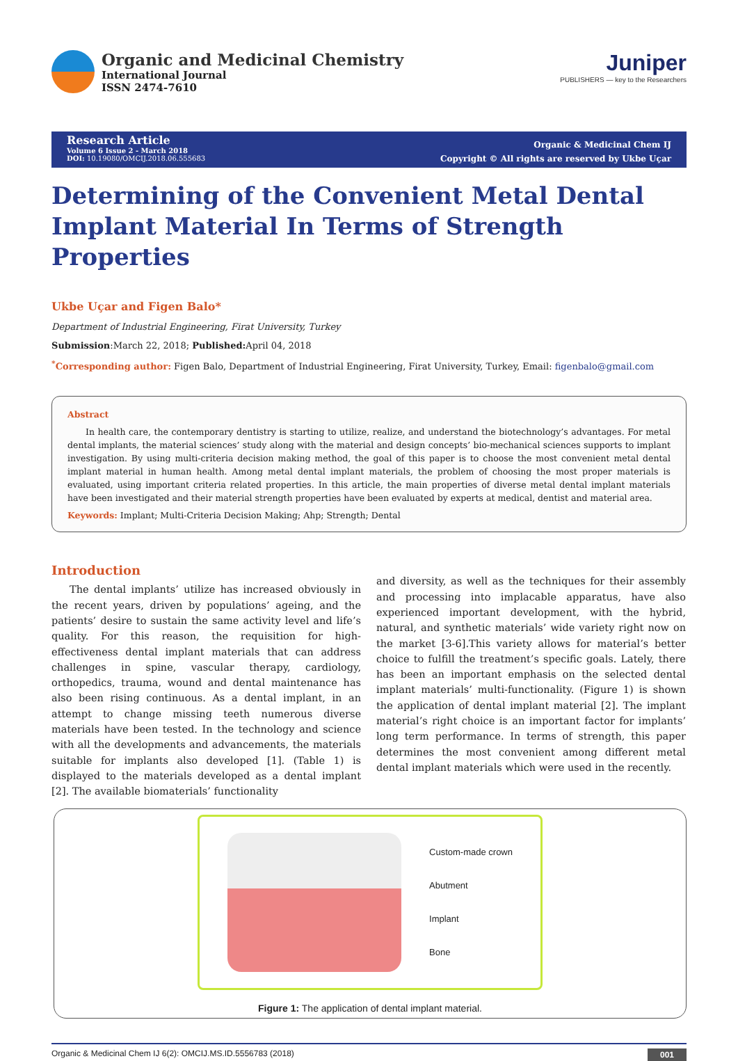Organic and Medicinal Chemistry
International Journal
ISSN 2474-7610
Juniper
PUBLISHERS — key to the Researchers
Research Article
Volume 6 Issue 2 - March 2018
DOI: 10.19080/OMCIJ.2018.06.555683
Organic & Medicinal Chem IJ
Copyright © All rights are reserved by Ukbe Uçar
Determining of the Convenient Metal Dental Implant Material In Terms of Strength Properties
Ukbe Uçar and Figen Balo*
Department of Industrial Engineering, Firat University, Turkey
Submission:March 22, 2018; Published: April 04, 2018
<sup>*</sup> Corresponding author: Figen Balo, Department of Industrial Engineering, Firat University, Turkey, Email: figenbalo@gmail.com
Abstract
In health care, the contemporary dentistry is starting to utilize, realize, and understand the biotechnology’s advantages. For metal dental implants, the material sciences’ study along with the material and design concepts’ bio-mechanical sciences supports to implant investigation. By using multi-criteria decision making method, the goal of this paper is to choose the most convenient metal dental implant material in human health. Among metal dental implant materials, the problem of choosing the most proper materials is evaluated, using important criteria related properties. In this article, the main properties of diverse metal dental implant materials have been investigated and their material strength properties have been evaluated by experts at medical, dentist and material area.
Keywords: Implant; Multi-Criteria Decision Making; Ahp; Strength; Dental
Introduction
The dental implants’ utilize has increased obviously in the recent years, driven by populations’ ageing, and the patients’ desire to sustain the same activity level and life’s quality. For this reason, the requisition for high-effectiveness dental implant materials that can address challenges in spine, vascular therapy, cardiology, orthopedics, trauma, wound and dental maintenance has also been rising continuous. As a dental implant, in an attempt to change missing teeth numerous diverse materials have been tested. In the technology and science with all the developments and advancements, the materials suitable for implants also developed [1]. (Table 1) is displayed to the materials developed as a dental implant [2]. The available biomaterials’ functionality
and diversity, as well as the techniques for their assembly and processing into implacable apparatus, have also experienced important development, with the hybrid, natural, and synthetic materials’ wide variety right now on the market [3-6].This variety allows for material’s better choice to fulfill the treatment’s specific goals. Lately, there has been an important emphasis on the selected dental implant materials’ multi-functionality. (Figure 1) is shown the application of dental implant material [2]. The implant material’s right choice is an important factor for implants’ long term performance. In terms of strength, this paper determines the most convenient among different metal dental implant materials which were used in the recently.
Custom-made crown
Abutment
Implant
Bone
Figure 1: The application of dental implant material.
Organic & Medicinal Chem IJ 6(2): OMCIJ.MS.ID.5556783 (2018) 001